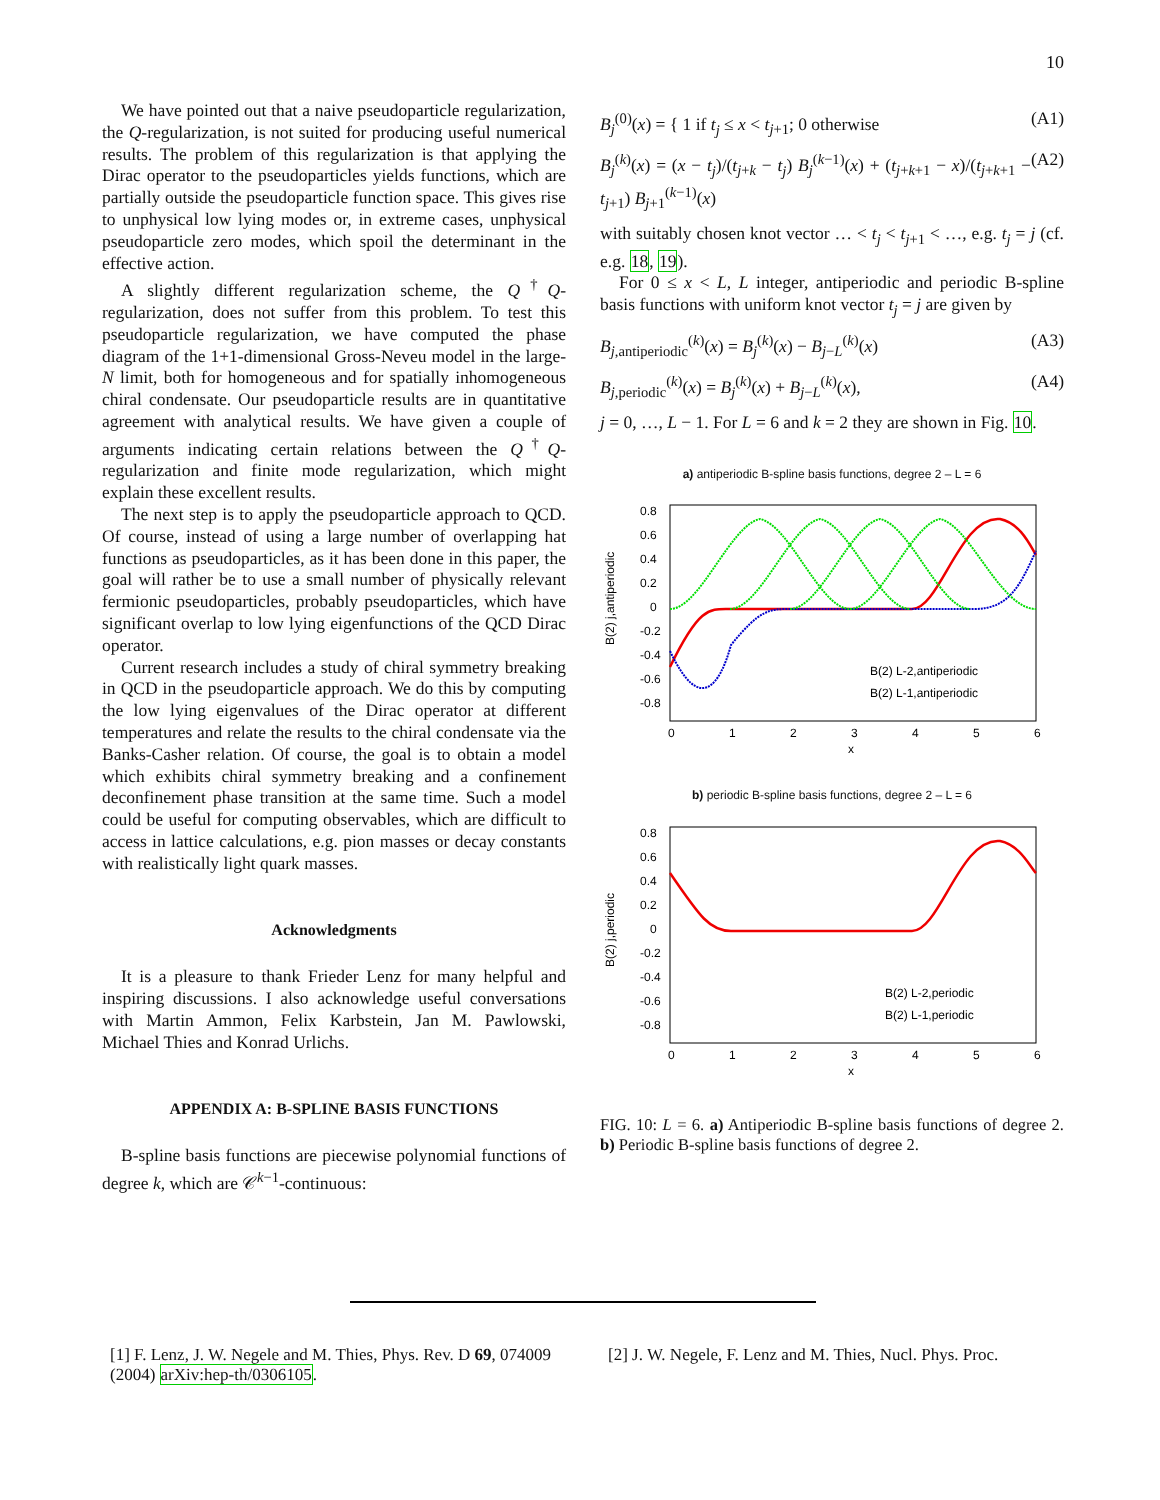10
We have pointed out that a naive pseudoparticle regularization, the Q-regularization, is not suited for producing useful numerical results. The problem of this regularization is that applying the Dirac operator to the pseudoparticles yields functions, which are partially outside the pseudoparticle function space. This gives rise to unphysical low lying modes or, in extreme cases, unphysical pseudoparticle zero modes, which spoil the determinant in the effective action.
A slightly different regularization scheme, the Q<sup>†</sup>Q-regularization, does not suffer from this problem. To test this pseudoparticle regularization, we have computed the phase diagram of the 1+1-dimensional Gross-Neveu model in the large-N limit, both for homogeneous and for spatially inhomogeneous chiral condensate. Our pseudoparticle results are in quantitative agreement with analytical results. We have given a couple of arguments indicating certain relations between the Q<sup>†</sup>Q-regularization and finite mode regularization, which might explain these excellent results.
The next step is to apply the pseudoparticle approach to QCD. Of course, instead of using a large number of overlapping hat functions as pseudoparticles, as it has been done in this paper, the goal will rather be to use a small number of physically relevant fermionic pseudoparticles, probably pseudoparticles, which have significant overlap to low lying eigenfunctions of the QCD Dirac operator.
Current research includes a study of chiral symmetry breaking in QCD in the pseudoparticle approach. We do this by computing the low lying eigenvalues of the Dirac operator at different temperatures and relate the results to the chiral condensate via the Banks-Casher relation. Of course, the goal is to obtain a model which exhibits chiral symmetry breaking and a confinement deconfinement phase transition at the same time. Such a model could be useful for computing observables, which are difficult to access in lattice calculations, e.g. pion masses or decay constants with realistically light quark masses.
Acknowledgments
It is a pleasure to thank Frieder Lenz for many helpful and inspiring discussions. I also acknowledge useful conversations with Martin Ammon, Felix Karbstein, Jan M. Pawlowski, Michael Thies and Konrad Urlichs.
APPENDIX A: B-SPLINE BASIS FUNCTIONS
B-spline basis functions are piecewise polynomial functions of degree k, which are 𝒞<sup>k−1</sup>-continuous:
B<sub>j</sub><sup>(0)</sup>(x) = { 1 if t<sub>j</sub> ≤ x < t<sub>j+1</sub>; 0 otherwise (A1)
B<sub>j</sub><sup>(k)</sup>(x) = (x − t<sub>j</sub>)/(t<sub>j+k</sub> − t<sub>j</sub>) B<sub>j</sub><sup>(k−1)</sup>(x) + (t<sub>j+k+1</sub> − x)/(t<sub>j+k+1</sub> − t<sub>j+1</sub>) B<sub>j+1</sub><sup>(k−1)</sup>(x) (A2)
with suitably chosen knot vector … < t<sub>j</sub> < t<sub>j+1</sub> < …, e.g. t<sub>j</sub> = j (cf. e.g. 18, 19).
For 0 ≤ x < L, L integer, antiperiodic and periodic B-spline basis functions with uniform knot vector t<sub>j</sub> = j are given by
B<sub>j,antiperiodic</sub><sup>(k)</sup>(x) = B<sub>j</sub><sup>(k)</sup>(x) − B<sub>j−L</sub><sup>(k)</sup>(x) (A3)
B<sub>j,periodic</sub><sup>(k)</sup>(x) = B<sub>j</sub><sup>(k)</sup>(x) + B<sub>j−L</sub><sup>(k)</sup>(x), (A4)
j = 0, …, L − 1. For L = 6 and k = 2 they are shown in Fig. 10.
a) antiperiodic B-spline basis functions, degree 2 – L = 6
0.8
0.6
0.4
0.2
0
-0.2
-0.4
-0.6
-0.8
0
1
2
3
4
5
6
x
B(2) j,antiperiodic
B(2) L-2,antiperiodic
B(2) L-1,antiperiodic
b) periodic B-spline basis functions, degree 2 – L = 6
0.8
0.6
0.4
0.2
0
-0.2
-0.4
-0.6
-0.8
0
1
2
3
4
5
6
x
B(2) j,periodic
B(2) L-2,periodic
B(2) L-1,periodic
FIG. 10: L = 6. a) Antiperiodic B-spline basis functions of degree 2. b) Periodic B-spline basis functions of degree 2.
[1] F. Lenz, J. W. Negele and M. Thies, Phys. Rev. D 69, 074009 (2004) arXiv:hep-th/0306105.
[2] J. W. Negele, F. Lenz and M. Thies, Nucl. Phys. Proc.